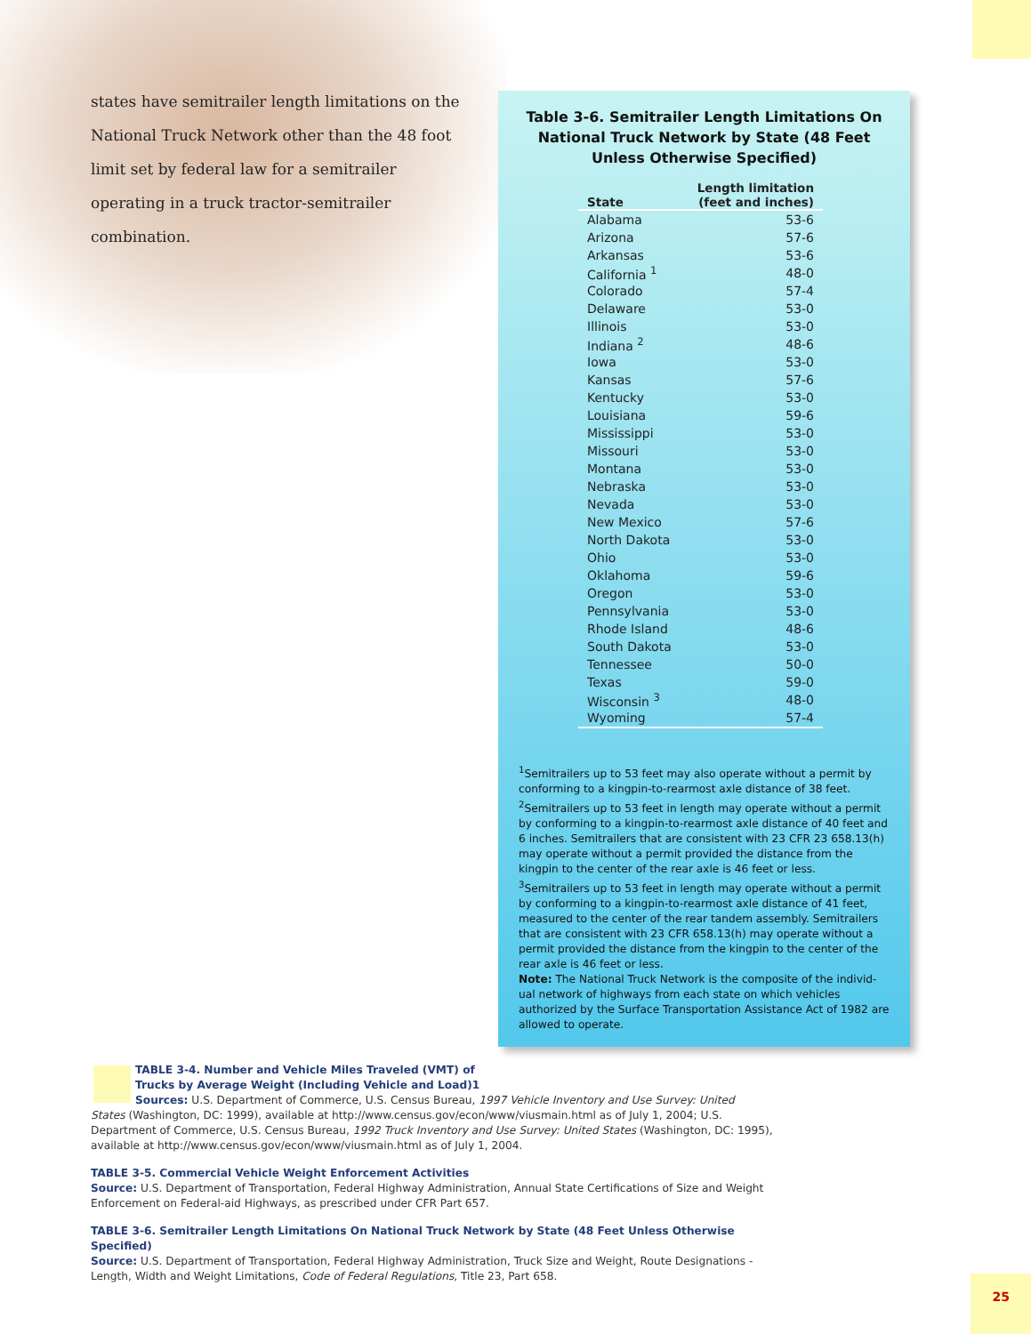states have semitrailer length limitations on the National Truck Network other than the 48 foot limit set by federal law for a semitrailer operating in a truck tractor-semitrailer combination.
Table 3-6. Semitrailer Length Limitations On National Truck Network by State (48 Feet Unless Otherwise Specified)
| State | Length limitation (feet and inches) |
| --- | --- |
| Alabama | 53-6 |
| Arizona | 57-6 |
| Arkansas | 53-6 |
| California <sup>1</sup> | 48-0 |
| Colorado | 57-4 |
| Delaware | 53-0 |
| Illinois | 53-0 |
| Indiana <sup>2</sup> | 48-6 |
| Iowa | 53-0 |
| Kansas | 57-6 |
| Kentucky | 53-0 |
| Louisiana | 59-6 |
| Mississippi | 53-0 |
| Missouri | 53-0 |
| Montana | 53-0 |
| Nebraska | 53-0 |
| Nevada | 53-0 |
| New Mexico | 57-6 |
| North Dakota | 53-0 |
| Ohio | 53-0 |
| Oklahoma | 59-6 |
| Oregon | 53-0 |
| Pennsylvania | 53-0 |
| Rhode Island | 48-6 |
| South Dakota | 53-0 |
| Tennessee | 50-0 |
| Texas | 59-0 |
| Wisconsin <sup>3</sup> | 48-0 |
| Wyoming | 57-4 |
<sup>1</sup> Semitrailers up to 53 feet may also operate without a permit by conforming to a kingpin-to-rearmost axle distance of 38 feet.
<sup>2</sup> Semitrailers up to 53 feet in length may operate without a permit by conforming to a kingpin-to-rearmost axle distance of 40 feet and 6 inches. Semitrailers that are consistent with 23 CFR 23 658.13(h) may operate without a permit provided the distance from the kingpin to the center of the rear axle is 46 feet or less.
<sup>3</sup> Semitrailers up to 53 feet in length may operate without a permit by conforming to a kingpin-to-rearmost axle distance of 41 feet, measured to the center of the rear tandem assembly. Semitrailers that are consistent with 23 CFR 658.13(h) may operate without a permit provided the distance from the kingpin to the center of the rear axle is 46 feet or less.
Note: The National Truck Network is the composite of the individ-ual network of highways from each state on which vehicles authorized by the Surface Transportation Assistance Act of 1982 are allowed to operate.
TABLE 3-4. Number and Vehicle Miles Traveled (VMT) of
Trucks by Average Weight (Including Vehicle and Load)1
Sources: U.S. Department of Commerce, U.S. Census Bureau, 1997 Vehicle Inventory and Use Survey: United
States (Washington, DC: 1999), available at http://www.census.gov/econ/www/viusmain.html as of July 1, 2004; U.S. Department of Commerce, U.S. Census Bureau, 1992 Truck Inventory and Use Survey: United States (Washington, DC: 1995), available at http://www.census.gov/econ/www/viusmain.html as of July 1, 2004.
TABLE 3-5. Commercial Vehicle Weight Enforcement Activities
Source: U.S. Department of Transportation, Federal Highway Administration, Annual State Certifications of Size and Weight Enforcement on Federal-aid Highways, as prescribed under CFR Part 657.
TABLE 3-6. Semitrailer Length Limitations On National Truck Network by State (48 Feet Unless Otherwise Specified)
Source: U.S. Department of Transportation, Federal Highway Administration, Truck Size and Weight, Route Designations - Length, Width and Weight Limitations, Code of Federal Regulations, Title 23, Part 658.
25